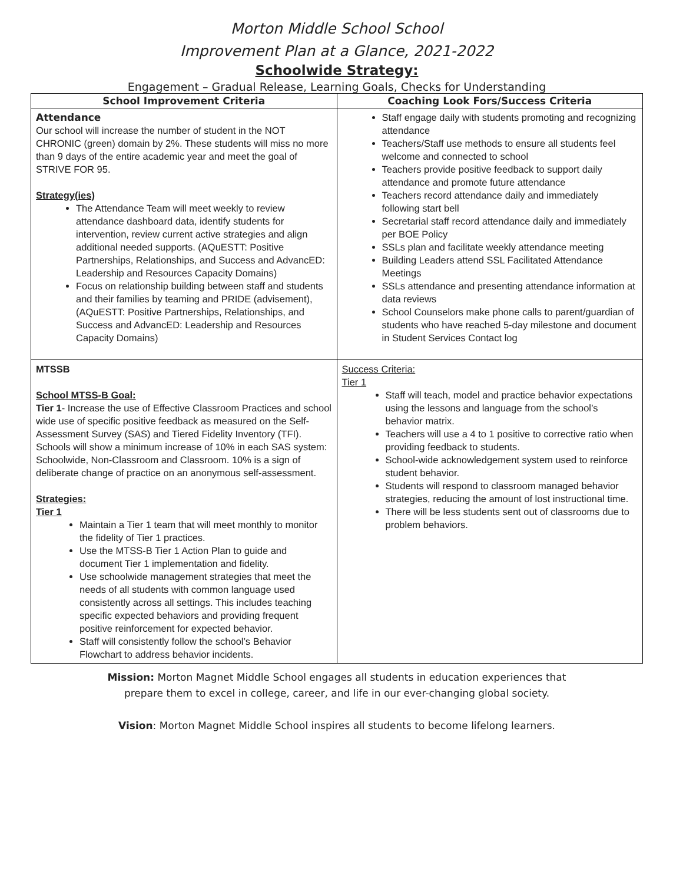Morton Middle School School
Improvement Plan at a Glance, 2021-2022
Schoolwide Strategy:
Engagement – Gradual Release, Learning Goals, Checks for Understanding
| School Improvement Criteria | Coaching Look Fors/Success Criteria |
| --- | --- |
| Attendance Our school will increase the number of student in the NOT CHRONIC (green) domain by 2%. These students will miss no more than 9 days of the entire academic year and meet the goal of STRIVE FOR 95. Strategy(ies) The Attendance Team will meet weekly to review attendance dashboard data, identify students for intervention, review current active strategies and align additional needed supports. (AQuESTT: Positive Partnerships, Relationships, and Success and AdvancED: Leadership and Resources Capacity Domains) Focus on relationship building between staff and students and their families by teaming and PRIDE (advisement), (AQuESTT: Positive Partnerships, Relationships, and Success and AdvancED: Leadership and Resources Capacity Domains) | Staff engage daily with students promoting and recognizing attendance Teachers/Staff use methods to ensure all students feel welcome and connected to school Teachers provide positive feedback to support daily attendance and promote future attendance Teachers record attendance daily and immediately following start bell Secretarial staff record attendance daily and immediately per BOE Policy SSLs plan and facilitate weekly attendance meeting Building Leaders attend SSL Facilitated Attendance Meetings SSLs attendance and presenting attendance information at data reviews School Counselors make phone calls to parent/guardian of students who have reached 5-day milestone and document in Student Services Contact log |
| MTSSB School MTSS-B Goal: Tier 1 - Increase the use of Effective Classroom Practices and school wide use of specific positive feedback as measured on the Self-Assessment Survey (SAS) and Tiered Fidelity Inventory (TFI). Schools will show a minimum increase of 10% in each SAS system: Schoolwide, Non-Classroom and Classroom. 10% is a sign of deliberate change of practice on an anonymous self-assessment. Strategies: Tier 1 Maintain a Tier 1 team that will meet monthly to monitor the fidelity of Tier 1 practices. Use the MTSS-B Tier 1 Action Plan to guide and document Tier 1 implementation and fidelity. Use schoolwide management strategies that meet the needs of all students with common language used consistently across all settings. This includes teaching specific expected behaviors and providing frequent positive reinforcement for expected behavior. Staff will consistently follow the school’s Behavior Flowchart to address behavior incidents. | Success Criteria: Tier 1 Staff will teach, model and practice behavior expectations using the lessons and language from the school’s behavior matrix. Teachers will use a 4 to 1 positive to corrective ratio when providing feedback to students. School-wide acknowledgement system used to reinforce student behavior. Students will respond to classroom managed behavior strategies, reducing the amount of lost instructional time. There will be less students sent out of classrooms due to problem behaviors. |
Mission: Morton Magnet Middle School engages all students in education experiences that
prepare them to excel in college, career, and life in our ever-changing global society.
Vision: Morton Magnet Middle School inspires all students to become lifelong learners.